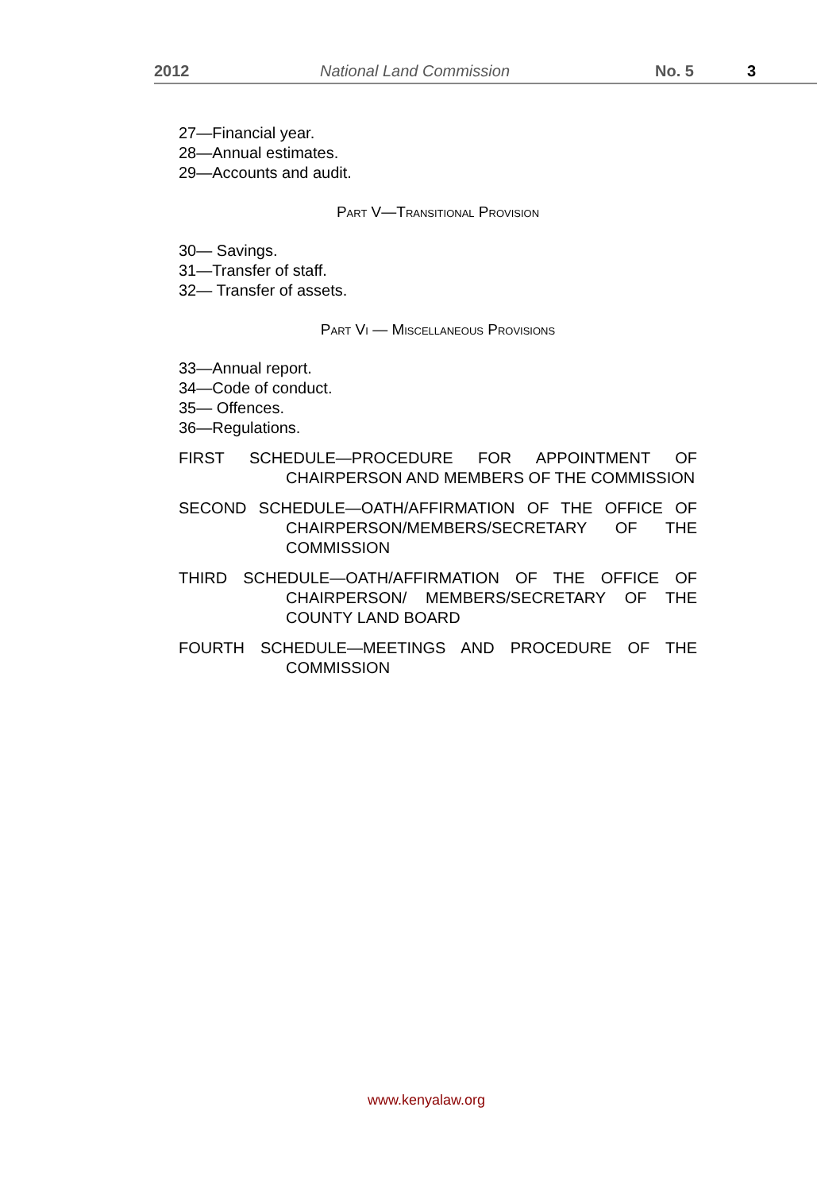2012 National Land Commission No. 5 3
27—Financial year.
28—Annual estimates.
29—Accounts and audit.
Part V—Transitional Provision
30— Savings.
31—Transfer of staff.
32— Transfer of assets.
Part Vi — Miscellaneous Provisions
33—Annual report.
34—Code of conduct.
35— Offences.
36—Regulations.
FIRST SCHEDULE—PROCEDURE FOR APPOINTMENT OF CHAIRPERSON AND MEMBERS OF THE COMMISSION
SECOND SCHEDULE—OATH/AFFIRMATION OF THE OFFICE OF CHAIRPERSON/MEMBERS/SECRETARY OF THE COMMISSION
THIRD SCHEDULE—OATH/AFFIRMATION OF THE OFFICE OF CHAIRPERSON/ MEMBERS/SECRETARY OF THE COUNTY LAND BOARD
FOURTH SCHEDULE—MEETINGS AND PROCEDURE OF THE COMMISSION
www.kenyalaw.org